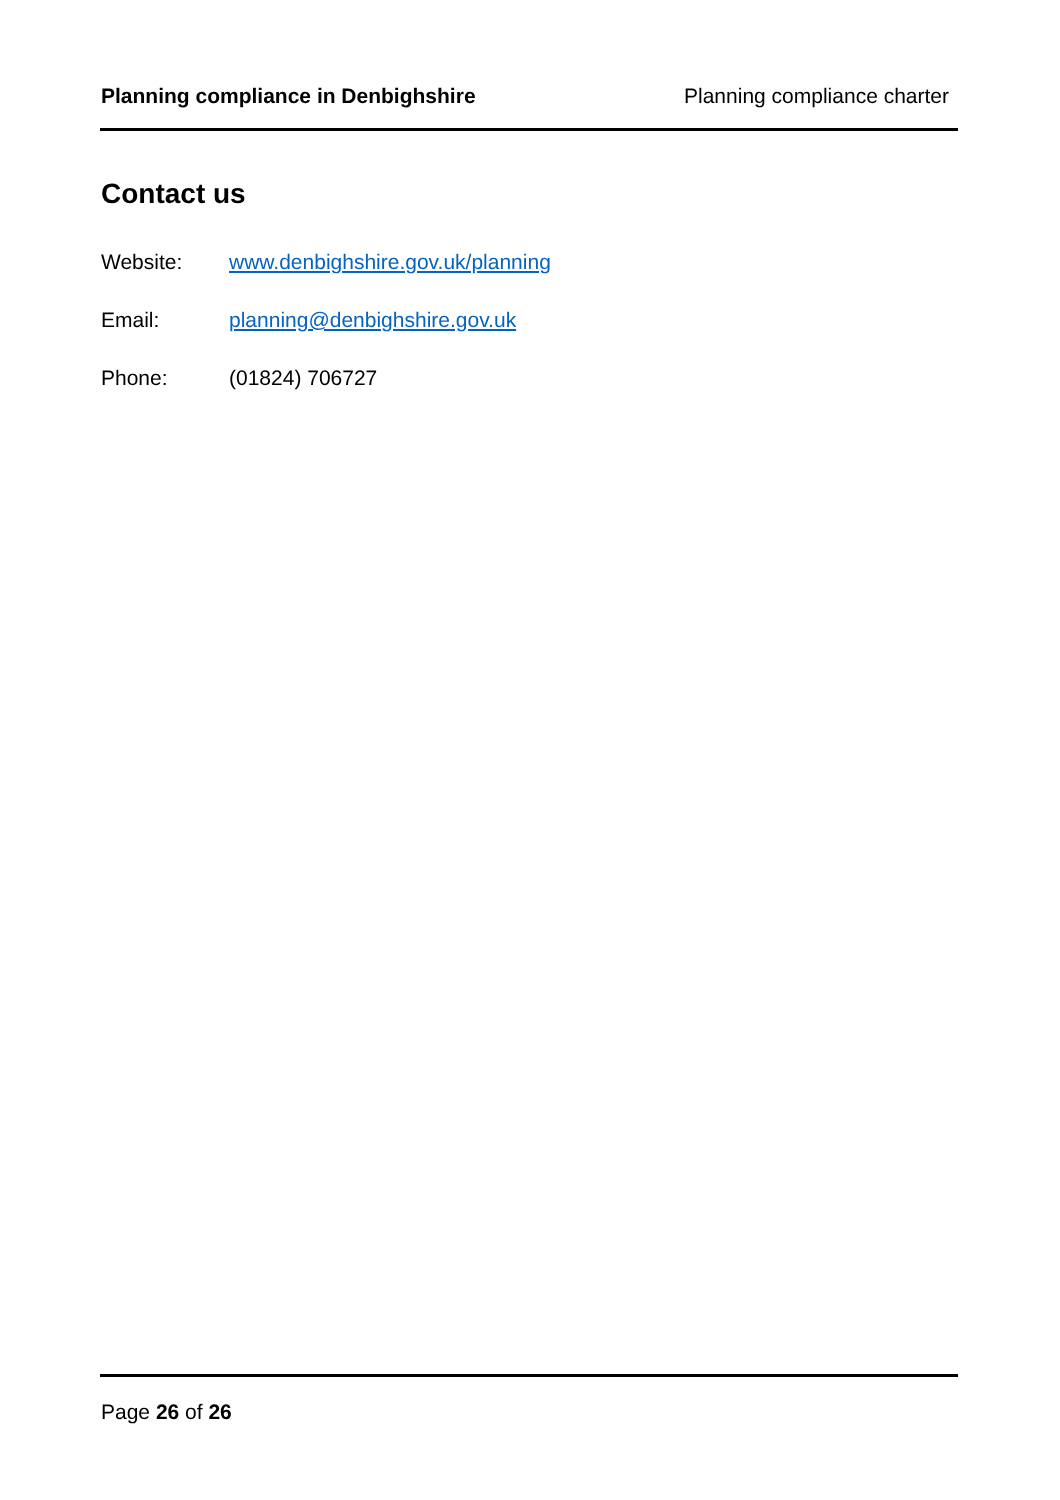Planning compliance in Denbighshire Planning compliance charter
Contact us
Website: www.denbighshire.gov.uk/planning
Email: planning@denbighshire.gov.uk
Phone: (01824) 706727
Page 26 of 26